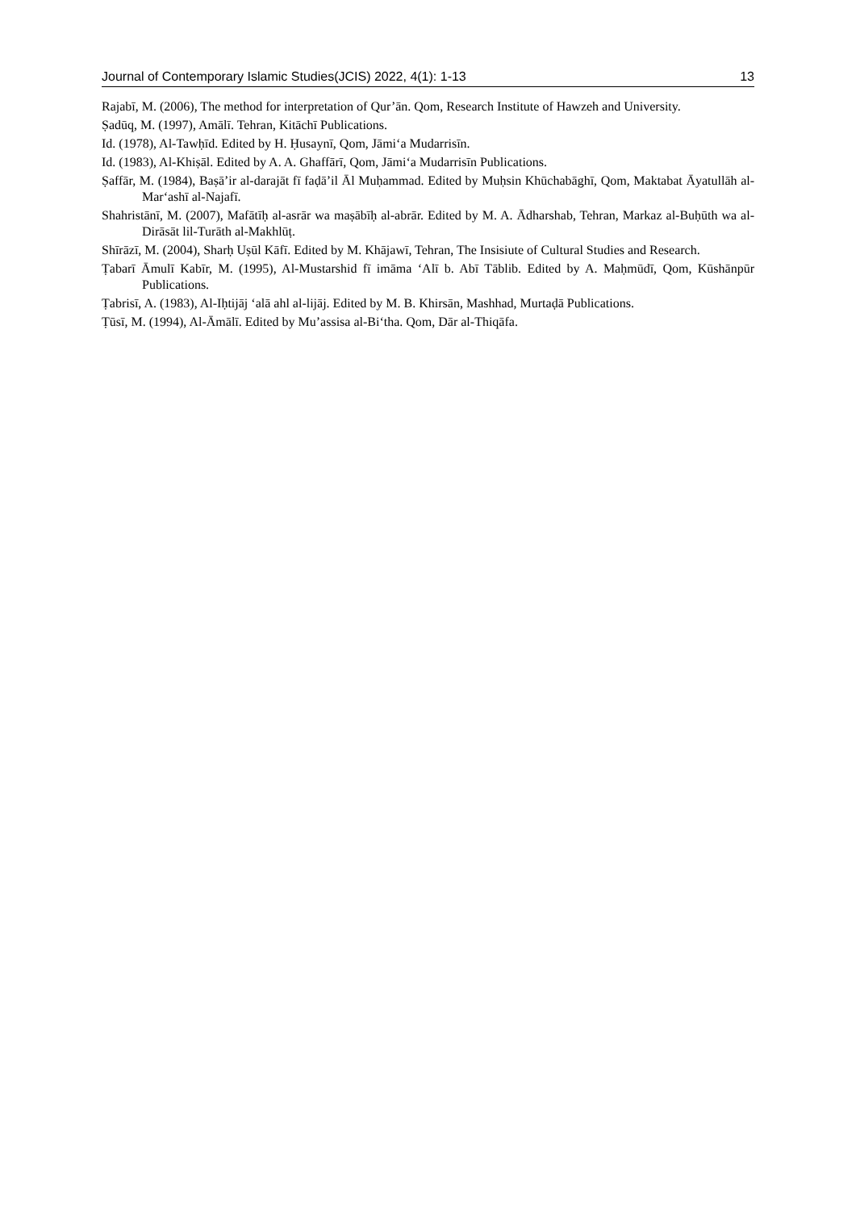Journal of Contemporary Islamic Studies(JCIS) 2022, 4(1): 1-13 13
Rajabī, M. (2006), The method for interpretation of Qur’ān. Qom, Research Institute of Hawzeh and University.
Ṣadūq, M. (1997), Amālī. Tehran, Kitāchī Publications.
Id. (1978), Al-Tawḥīd. Edited by H. Ḥusaynī, Qom, Jāmi‘a Mudarrisīn.
Id. (1983), Al-Khiṣāl. Edited by A. A. Ghaffārī, Qom, Jāmi‘a Mudarrisīn Publications.
Ṣaffār, M. (1984), Baṣā’ir al-darajāt fī faḍā’il Āl Muḥammad. Edited by Muḥsin Khūchabāghī, Qom, Maktabat Āyatullāh al-Mar‘ashī al-Najafī.
Shahristānī, M. (2007), Mafātīḥ al-asrār wa maṣābīḥ al-abrār. Edited by M. A. Ādharshab, Tehran, Markaz al-Buḥūth wa al-Dirāsāt lil-Turāth al-Makhlūṭ.
Shīrāzī, M. (2004), Sharḥ Uṣūl Kāfī. Edited by M. Khājawī, Tehran, The Insisiute of Cultural Studies and Research.
Ṭabarī Āmulī Kabīr, M. (1995), Al-Mustarshid fī imāma ‘Alī b. Abī Tāblib. Edited by A. Maḥmūdī, Qom, Kūshānpūr Publications.
Ṭabrisī, A. (1983), Al-Iḥtijāj ‘alā ahl al-lijāj. Edited by M. B. Khirsān, Mashhad, Murtaḍā Publications.
Ṭūsī, M. (1994), Al-Āmālī. Edited by Mu’assisa al-Bi‘tha. Qom, Dār al-Thiqāfa.